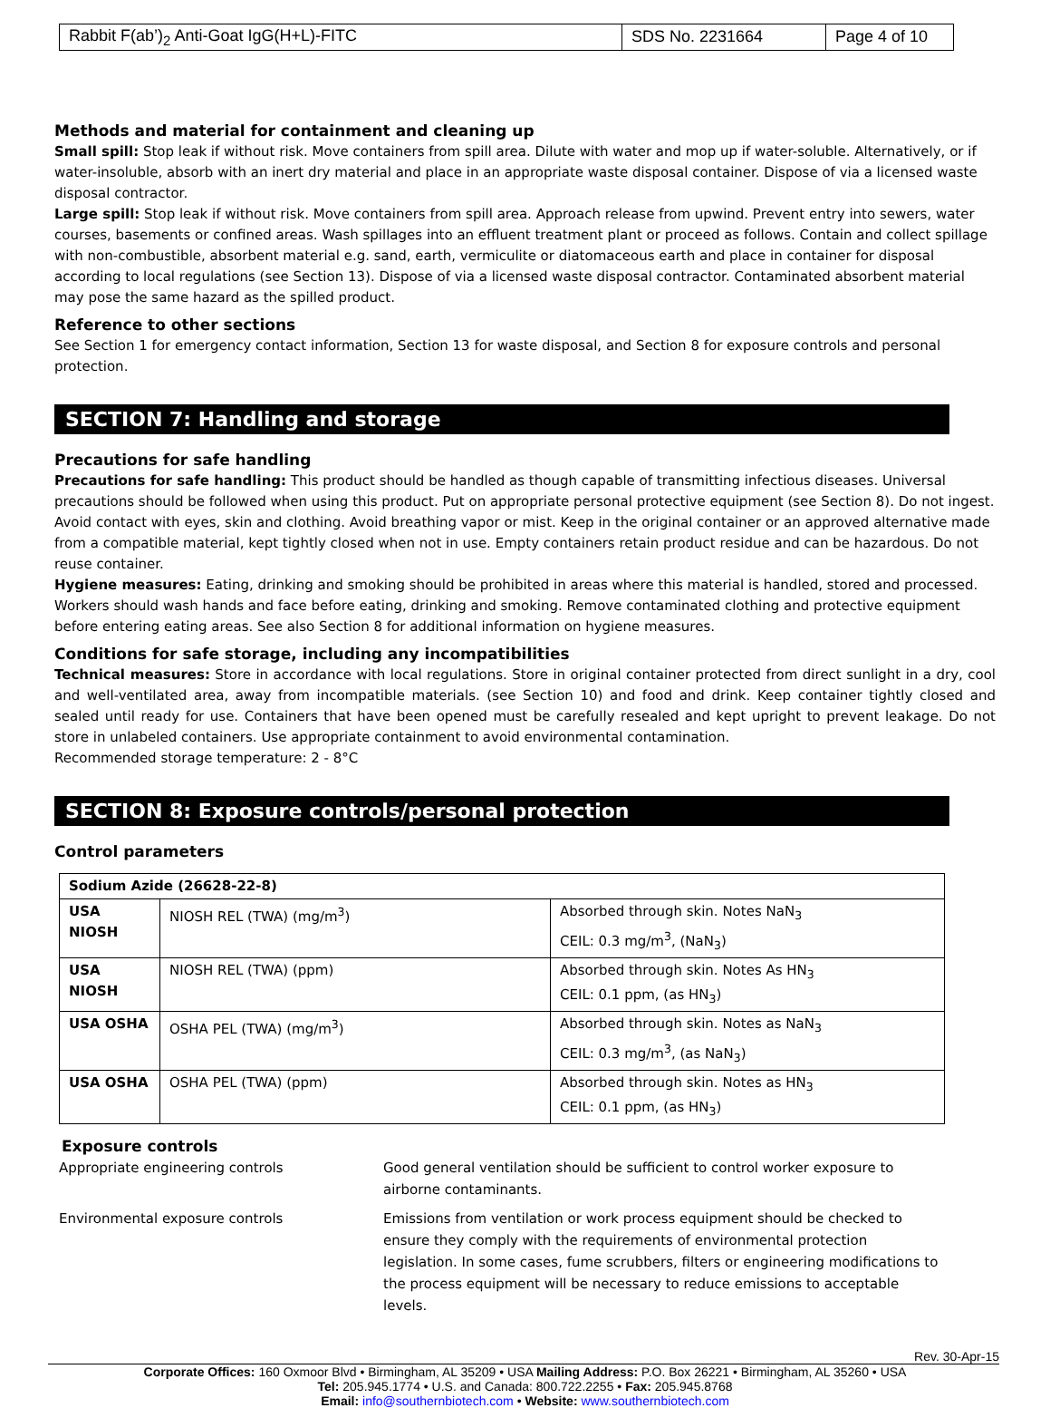| Rabbit F(ab’)<sub>2</sub> Anti-Goat IgG(H+L)-FITC | SDS No. 2231664 | Page 4 of 10 |
Methods and material for containment and cleaning up
Small spill: Stop leak if without risk. Move containers from spill area. Dilute with water and mop up if water-soluble. Alternatively, or if water-insoluble, absorb with an inert dry material and place in an appropriate waste disposal container. Dispose of via a licensed waste disposal contractor.
Large spill: Stop leak if without risk. Move containers from spill area. Approach release from upwind. Prevent entry into sewers, water courses, basements or confined areas. Wash spillages into an effluent treatment plant or proceed as follows. Contain and collect spillage with non-combustible, absorbent material e.g. sand, earth, vermiculite or diatomaceous earth and place in container for disposal according to local regulations (see Section 13). Dispose of via a licensed waste disposal contractor. Contaminated absorbent material may pose the same hazard as the spilled product.
Reference to other sections
See Section 1 for emergency contact information, Section 13 for waste disposal, and Section 8 for exposure controls and personal protection.
SECTION 7: Handling and storage
Precautions for safe handling
Precautions for safe handling: This product should be handled as though capable of transmitting infectious diseases. Universal precautions should be followed when using this product. Put on appropriate personal protective equipment (see Section 8). Do not ingest. Avoid contact with eyes, skin and clothing. Avoid breathing vapor or mist. Keep in the original container or an approved alternative made from a compatible material, kept tightly closed when not in use. Empty containers retain product residue and can be hazardous. Do not reuse container.
Hygiene measures: Eating, drinking and smoking should be prohibited in areas where this material is handled, stored and processed. Workers should wash hands and face before eating, drinking and smoking. Remove contaminated clothing and protective equipment before entering eating areas. See also Section 8 for additional information on hygiene measures.
Conditions for safe storage, including any incompatibilities
Technical measures: Store in accordance with local regulations. Store in original container protected from direct sunlight in a dry, cool and well-ventilated area, away from incompatible materials. (see Section 10) and food and drink. Keep container tightly closed and sealed until ready for use. Containers that have been opened must be carefully resealed and kept upright to prevent leakage. Do not store in unlabeled containers. Use appropriate containment to avoid environmental contamination.
Recommended storage temperature: 2 - 8°C
SECTION 8: Exposure controls/personal protection
Control parameters
| Sodium Azide (26628-22-8) | | |
| USA NIOSH | NIOSH REL (TWA) (mg/m<sup>3</sup>) | Absorbed through skin. Notes NaN<sub>3</sub> CEIL: 0.3 mg/m<sup>3</sup>, (NaN<sub>3</sub>) |
| USA NIOSH | NIOSH REL (TWA) (ppm) | Absorbed through skin. Notes As HN<sub>3</sub> CEIL: 0.1 ppm, (as HN<sub>3</sub>) |
| USA OSHA | OSHA PEL (TWA) (mg/m<sup>3</sup>) | Absorbed through skin. Notes as NaN<sub>3</sub> CEIL: 0.3 mg/m<sup>3</sup>, (as NaN<sub>3</sub>) |
| USA OSHA | OSHA PEL (TWA) (ppm) | Absorbed through skin. Notes as HN<sub>3</sub> CEIL: 0.1 ppm, (as HN<sub>3</sub>) |
Exposure controls
Appropriate engineering controls
Good general ventilation should be sufficient to control worker exposure to airborne contaminants.
Environmental exposure controls
Emissions from ventilation or work process equipment should be checked to ensure they comply with the requirements of environmental protection legislation. In some cases, fume scrubbers, filters or engineering modifications to the process equipment will be necessary to reduce emissions to acceptable levels.
Rev. 30-Apr-15
Corporate Offices: 160 Oxmoor Blvd • Birmingham, AL 35209 • USA Mailing Address: P.O. Box 26221 • Birmingham, AL 35260 • USA
Tel: 205.945.1774 • U.S. and Canada: 800.722.2255 • Fax: 205.945.8768
Email: info@southernbiotech.com • Website: www.southernbiotech.com